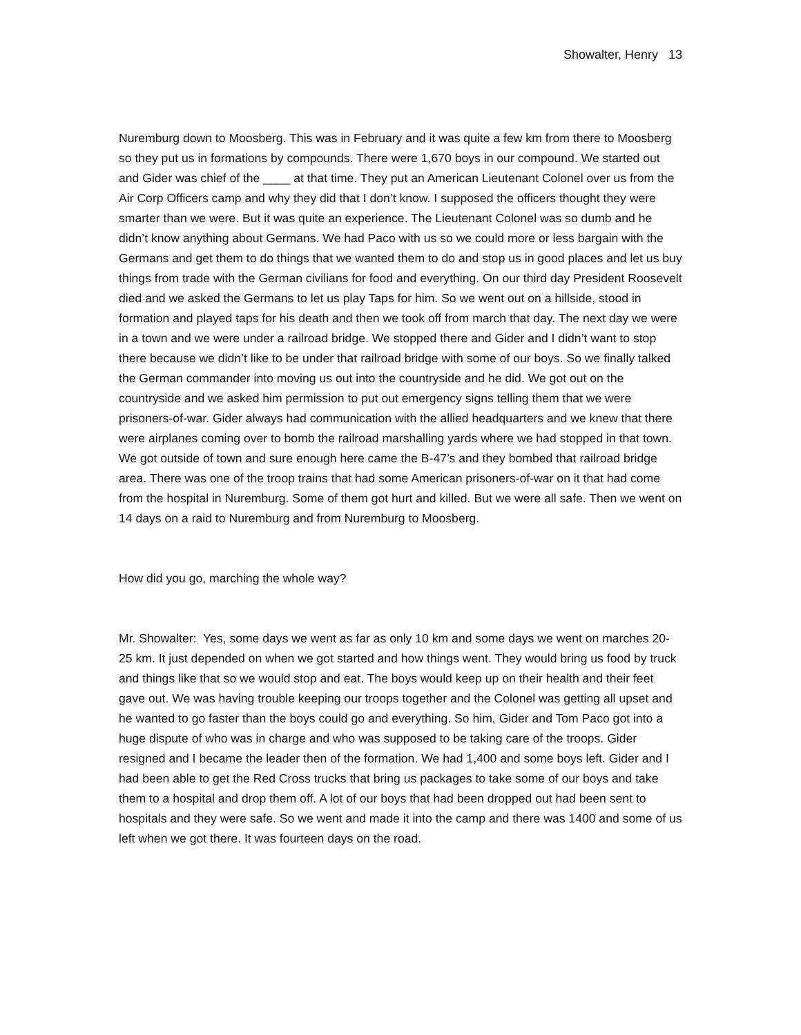Showalter, Henry 13
Nuremburg down to Moosberg. This was in February and it was quite a few km from there to Moosberg so they put us in formations by compounds. There were 1,670 boys in our compound. We started out and Gider was chief of the ____ at that time. They put an American Lieutenant Colonel over us from the Air Corp Officers camp and why they did that I don’t know. I supposed the officers thought they were smarter than we were. But it was quite an experience. The Lieutenant Colonel was so dumb and he didn’t know anything about Germans. We had Paco with us so we could more or less bargain with the Germans and get them to do things that we wanted them to do and stop us in good places and let us buy things from trade with the German civilians for food and everything. On our third day President Roosevelt died and we asked the Germans to let us play Taps for him. So we went out on a hillside, stood in formation and played taps for his death and then we took off from march that day. The next day we were in a town and we were under a railroad bridge. We stopped there and Gider and I didn’t want to stop there because we didn’t like to be under that railroad bridge with some of our boys. So we finally talked the German commander into moving us out into the countryside and he did. We got out on the countryside and we asked him permission to put out emergency signs telling them that we were prisoners-of-war. Gider always had communication with the allied headquarters and we knew that there were airplanes coming over to bomb the railroad marshalling yards where we had stopped in that town. We got outside of town and sure enough here came the B-47’s and they bombed that railroad bridge area. There was one of the troop trains that had some American prisoners-of-war on it that had come from the hospital in Nuremburg. Some of them got hurt and killed. But we were all safe. Then we went on 14 days on a raid to Nuremburg and from Nuremburg to Moosberg.
How did you go, marching the whole way?
Mr. Showalter: Yes, some days we went as far as only 10 km and some days we went on marches 20-25 km. It just depended on when we got started and how things went. They would bring us food by truck and things like that so we would stop and eat. The boys would keep up on their health and their feet gave out. We was having trouble keeping our troops together and the Colonel was getting all upset and he wanted to go faster than the boys could go and everything. So him, Gider and Tom Paco got into a huge dispute of who was in charge and who was supposed to be taking care of the troops. Gider resigned and I became the leader then of the formation. We had 1,400 and some boys left. Gider and I had been able to get the Red Cross trucks that bring us packages to take some of our boys and take them to a hospital and drop them off. A lot of our boys that had been dropped out had been sent to hospitals and they were safe. So we went and made it into the camp and there was 1400 and some of us left when we got there. It was fourteen days on the road.